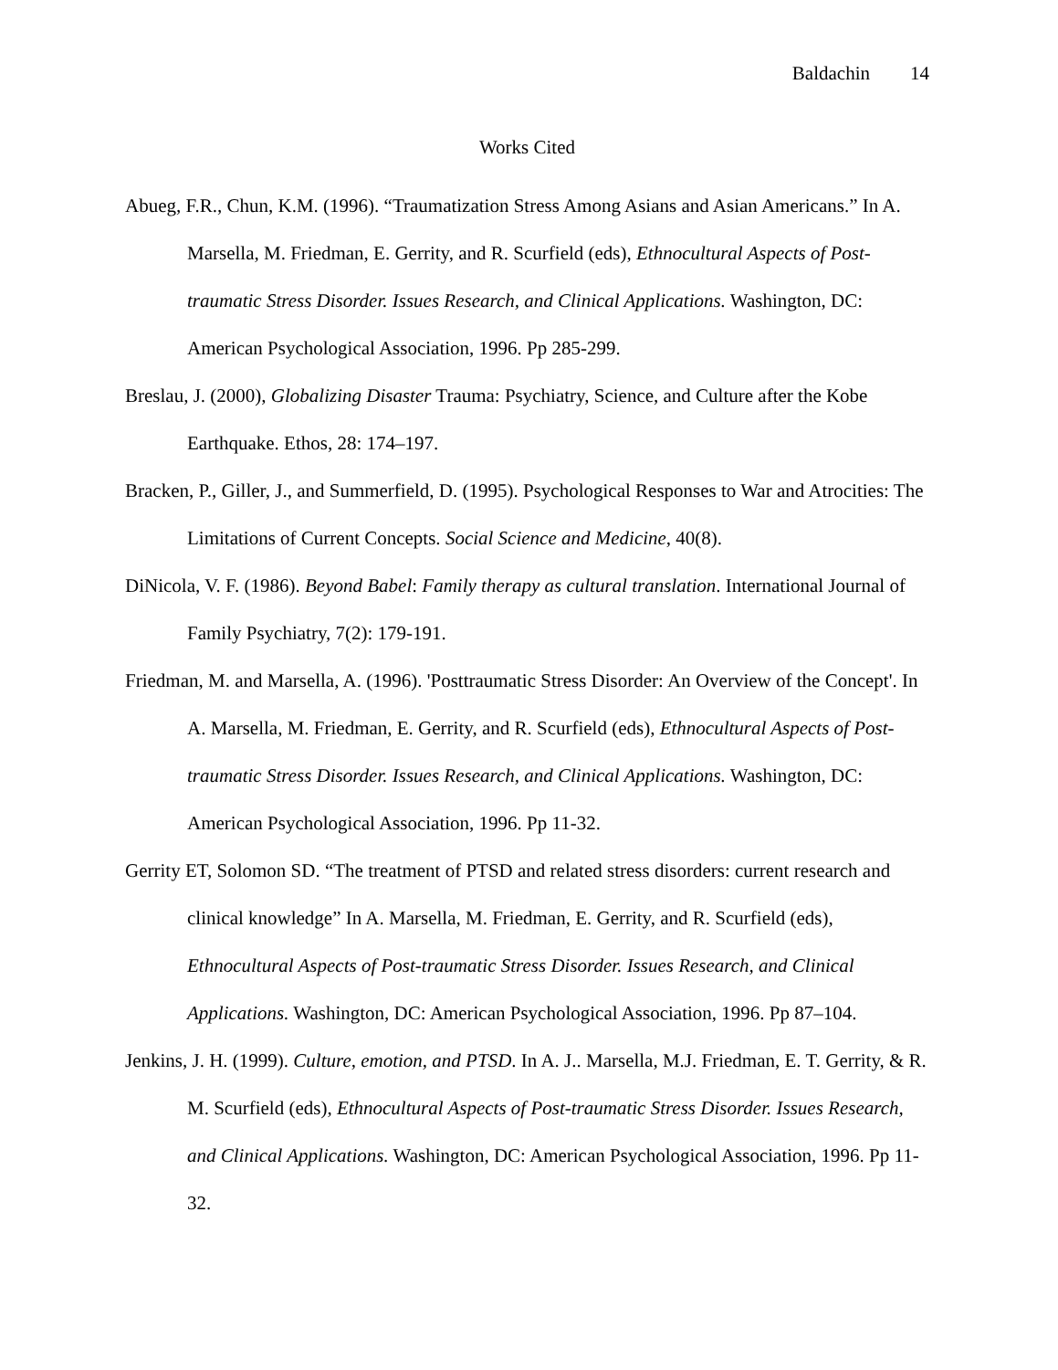Baldachin 14
Works Cited
Abueg, F.R., Chun, K.M. (1996). “Traumatization Stress Among Asians and Asian Americans.” In A. Marsella, M. Friedman, E. Gerrity, and R. Scurfield (eds), Ethnocultural Aspects of Post-traumatic Stress Disorder. Issues Research, and Clinical Applications. Washington, DC: American Psychological Association, 1996. Pp 285-299.
Breslau, J. (2000), Globalizing Disaster Trauma: Psychiatry, Science, and Culture after the Kobe Earthquake. Ethos, 28: 174–197.
Bracken, P., Giller, J., and Summerfield, D. (1995). Psychological Responses to War and Atrocities: The Limitations of Current Concepts. Social Science and Medicine, 40(8).
DiNicola, V. F. (1986). Beyond Babel: Family therapy as cultural translation. International Journal of Family Psychiatry, 7(2): 179-191.
Friedman, M. and Marsella, A. (1996). 'Posttraumatic Stress Disorder: An Overview of the Concept'. In A. Marsella, M. Friedman, E. Gerrity, and R. Scurfield (eds), Ethnocultural Aspects of Post-traumatic Stress Disorder. Issues Research, and Clinical Applications. Washington, DC: American Psychological Association, 1996. Pp 11-32.
Gerrity ET, Solomon SD. “The treatment of PTSD and related stress disorders: current research and clinical knowledge” In A. Marsella, M. Friedman, E. Gerrity, and R. Scurfield (eds), Ethnocultural Aspects of Post-traumatic Stress Disorder. Issues Research, and Clinical Applications. Washington, DC: American Psychological Association, 1996. Pp 87–104.
Jenkins, J. H. (1999). Culture, emotion, and PTSD. In A. J.. Marsella, M.J. Friedman, E. T. Gerrity, & R. M. Scurfield (eds), Ethnocultural Aspects of Post-traumatic Stress Disorder. Issues Research, and Clinical Applications. Washington, DC: American Psychological Association, 1996. Pp 11-32.